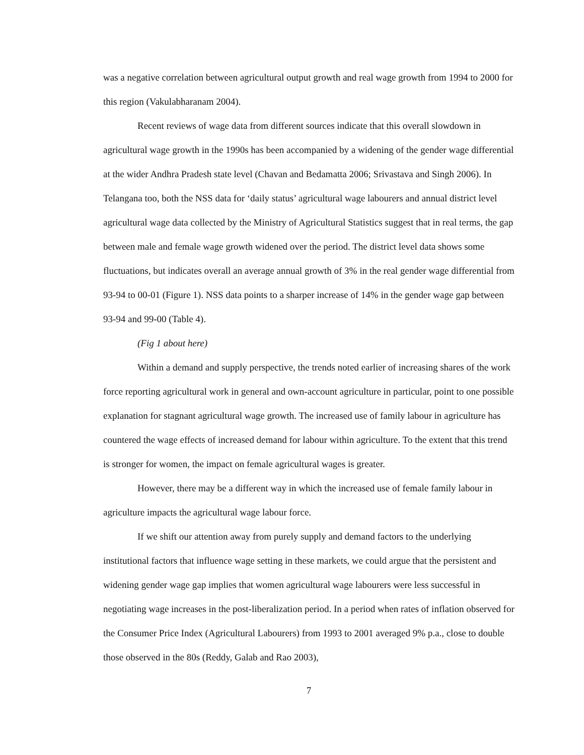was a negative correlation between agricultural output growth and real wage growth from 1994 to 2000 for this region (Vakulabharanam 2004).
Recent reviews of wage data from different sources indicate that this overall slowdown in agricultural wage growth in the 1990s has been accompanied by a widening of the gender wage differential at the wider Andhra Pradesh state level (Chavan and Bedamatta 2006; Srivastava and Singh 2006). In Telangana too, both the NSS data for ‘daily status’ agricultural wage labourers and annual district level agricultural wage data collected by the Ministry of Agricultural Statistics suggest that in real terms, the gap between male and female wage growth widened over the period. The district level data shows some fluctuations, but indicates overall an average annual growth of 3% in the real gender wage differential from 93-94 to 00-01 (Figure 1). NSS data points to a sharper increase of 14% in the gender wage gap between 93-94 and 99-00 (Table 4).
(Fig 1 about here)
Within a demand and supply perspective, the trends noted earlier of increasing shares of the work force reporting agricultural work in general and own-account agriculture in particular, point to one possible explanation for stagnant agricultural wage growth. The increased use of family labour in agriculture has countered the wage effects of increased demand for labour within agriculture. To the extent that this trend is stronger for women, the impact on female agricultural wages is greater.
However, there may be a different way in which the increased use of female family labour in agriculture impacts the agricultural wage labour force.
If we shift our attention away from purely supply and demand factors to the underlying institutional factors that influence wage setting in these markets, we could argue that the persistent and widening gender wage gap implies that women agricultural wage labourers were less successful in negotiating wage increases in the post-liberalization period. In a period when rates of inflation observed for the Consumer Price Index (Agricultural Labourers) from 1993 to 2001 averaged 9% p.a., close to double those observed in the 80s (Reddy, Galab and Rao 2003),
7